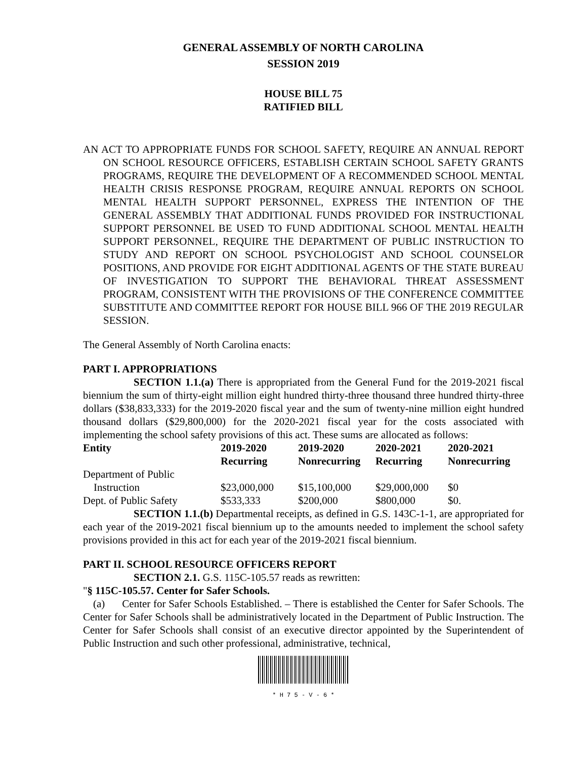GENERAL ASSEMBLY OF NORTH CAROLINA
SESSION 2019
HOUSE BILL 75
RATIFIED BILL
AN ACT TO APPROPRIATE FUNDS FOR SCHOOL SAFETY, REQUIRE AN ANNUAL REPORT ON SCHOOL RESOURCE OFFICERS, ESTABLISH CERTAIN SCHOOL SAFETY GRANTS PROGRAMS, REQUIRE THE DEVELOPMENT OF A RECOMMENDED SCHOOL MENTAL HEALTH CRISIS RESPONSE PROGRAM, REQUIRE ANNUAL REPORTS ON SCHOOL MENTAL HEALTH SUPPORT PERSONNEL, EXPRESS THE INTENTION OF THE GENERAL ASSEMBLY THAT ADDITIONAL FUNDS PROVIDED FOR INSTRUCTIONAL SUPPORT PERSONNEL BE USED TO FUND ADDITIONAL SCHOOL MENTAL HEALTH SUPPORT PERSONNEL, REQUIRE THE DEPARTMENT OF PUBLIC INSTRUCTION TO STUDY AND REPORT ON SCHOOL PSYCHOLOGIST AND SCHOOL COUNSELOR POSITIONS, AND PROVIDE FOR EIGHT ADDITIONAL AGENTS OF THE STATE BUREAU OF INVESTIGATION TO SUPPORT THE BEHAVIORAL THREAT ASSESSMENT PROGRAM, CONSISTENT WITH THE PROVISIONS OF THE CONFERENCE COMMITTEE SUBSTITUTE AND COMMITTEE REPORT FOR HOUSE BILL 966 OF THE 2019 REGULAR SESSION.
The General Assembly of North Carolina enacts:
PART I. APPROPRIATIONS
SECTION 1.1.(a) There is appropriated from the General Fund for the 2019-2021 fiscal biennium the sum of thirty-eight million eight hundred thirty-three thousand three hundred thirty-three dollars ($38,833,333) for the 2019-2020 fiscal year and the sum of twenty-nine million eight hundred thousand dollars ($29,800,000) for the 2020-2021 fiscal year for the costs associated with implementing the school safety provisions of this act. These sums are allocated as follows:
| Entity | 2019-2020 Recurring | 2019-2020 Nonrecurring | 2020-2021 Recurring | 2020-2021 Nonrecurring |
| --- | --- | --- | --- | --- |
| Department of Public Instruction | $23,000,000 | $15,100,000 | $29,000,000 | $0 |
| Dept. of Public Safety | $533,333 | $200,000 | $800,000 | $0. |
SECTION 1.1.(b) Departmental receipts, as defined in G.S. 143C-1-1, are appropriated for each year of the 2019-2021 fiscal biennium up to the amounts needed to implement the school safety provisions provided in this act for each year of the 2019-2021 fiscal biennium.
PART II. SCHOOL RESOURCE OFFICERS REPORT
SECTION 2.1. G.S. 115C-105.57 reads as rewritten:
"§ 115C-105.57. Center for Safer Schools.
(a) Center for Safer Schools Established. – There is established the Center for Safer Schools. The Center for Safer Schools shall be administratively located in the Department of Public Instruction. The Center for Safer Schools shall consist of an executive director appointed by the Superintendent of Public Instruction and such other professional, administrative, technical,
* H 7 5 - V - 6 *